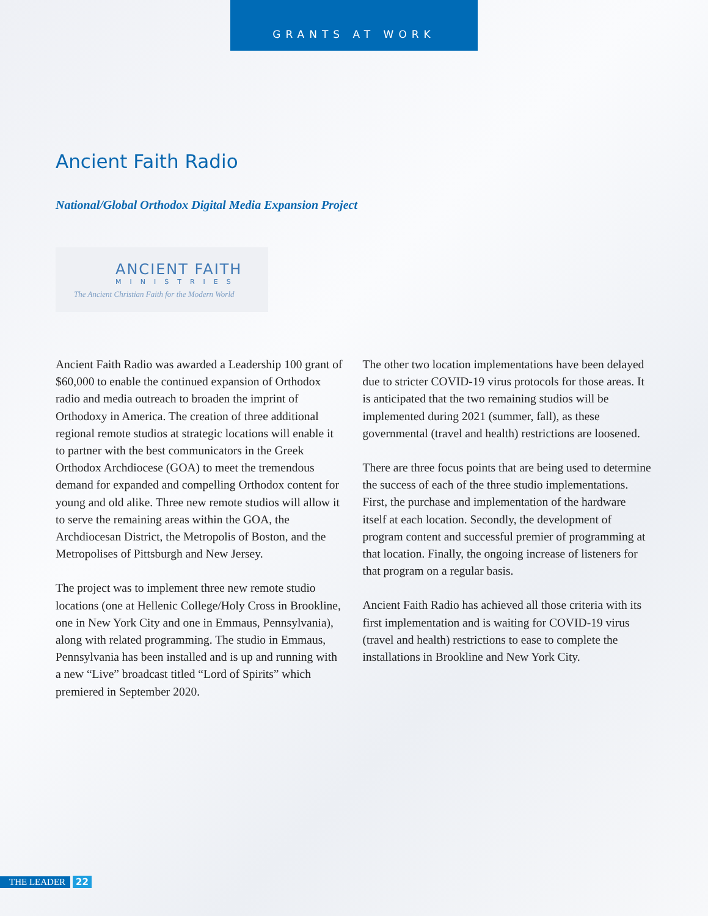GRANTS AT WORK
Ancient Faith Radio
National/Global Orthodox Digital Media Expansion Project
ANCIENT FAITH
MINISTRIES
The Ancient Christian Faith for the Modern World
Ancient Faith Radio was awarded a Leadership 100 grant of $60,000 to enable the continued expansion of Orthodox radio and media outreach to broaden the imprint of Orthodoxy in America. The creation of three additional regional remote studios at strategic locations will enable it to partner with the best communicators in the Greek Orthodox Archdiocese (GOA) to meet the tremendous demand for expanded and compelling Orthodox content for young and old alike. Three new remote studios will allow it to serve the remaining areas within the GOA, the Archdiocesan District, the Metropolis of Boston, and the Metropolises of Pittsburgh and New Jersey.
The project was to implement three new remote studio locations (one at Hellenic College/Holy Cross in Brookline, one in New York City and one in Emmaus, Pennsylvania), along with related programming. The studio in Emmaus, Pennsylvania has been installed and is up and running with a new “Live” broadcast titled “Lord of Spirits” which premiered in September 2020.
The other two location implementations have been delayed due to stricter COVID-19 virus protocols for those areas. It is anticipated that the two remaining studios will be implemented during 2021 (summer, fall), as these governmental (travel and health) restrictions are loosened.
There are three focus points that are being used to determine the success of each of the three studio implementations. First, the purchase and implementation of the hardware itself at each location. Secondly, the development of program content and successful premier of programming at that location. Finally, the ongoing increase of listeners for that program on a regular basis.
Ancient Faith Radio has achieved all those criteria with its first implementation and is waiting for COVID-19 virus (travel and health) restrictions to ease to complete the installations in Brookline and New York City.
THE LEADER 22